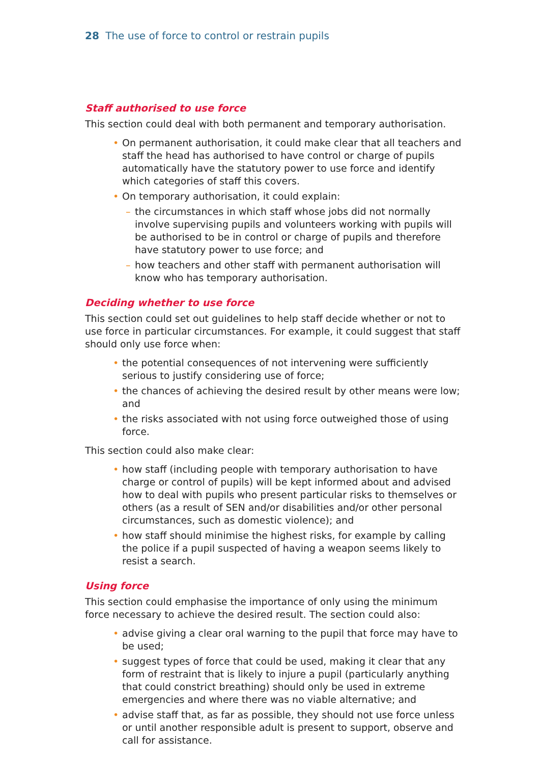28 The use of force to control or restrain pupils
Staff authorised to use force
This section could deal with both permanent and temporary authorisation.
• On permanent authorisation, it could make clear that all teachers and staff the head has authorised to have control or charge of pupils automatically have the statutory power to use force and identify which categories of staff this covers.
• On temporary authorisation, it could explain:
– the circumstances in which staff whose jobs did not normally involve supervising pupils and volunteers working with pupils will be authorised to be in control or charge of pupils and therefore have statutory power to use force; and
– how teachers and other staff with permanent authorisation will know who has temporary authorisation.
Deciding whether to use force
This section could set out guidelines to help staff decide whether or not to use force in particular circumstances. For example, it could suggest that staff should only use force when:
• the potential consequences of not intervening were sufficiently serious to justify considering use of force;
• the chances of achieving the desired result by other means were low; and
• the risks associated with not using force outweighed those of using force.
This section could also make clear:
• how staff (including people with temporary authorisation to have charge or control of pupils) will be kept informed about and advised how to deal with pupils who present particular risks to themselves or others (as a result of SEN and/or disabilities and/or other personal circumstances, such as domestic violence); and
• how staff should minimise the highest risks, for example by calling the police if a pupil suspected of having a weapon seems likely to resist a search.
Using force
This section could emphasise the importance of only using the minimum force necessary to achieve the desired result. The section could also:
• advise giving a clear oral warning to the pupil that force may have to be used;
• suggest types of force that could be used, making it clear that any form of restraint that is likely to injure a pupil (particularly anything that could constrict breathing) should only be used in extreme emergencies and where there was no viable alternative; and
• advise staff that, as far as possible, they should not use force unless or until another responsible adult is present to support, observe and call for assistance.